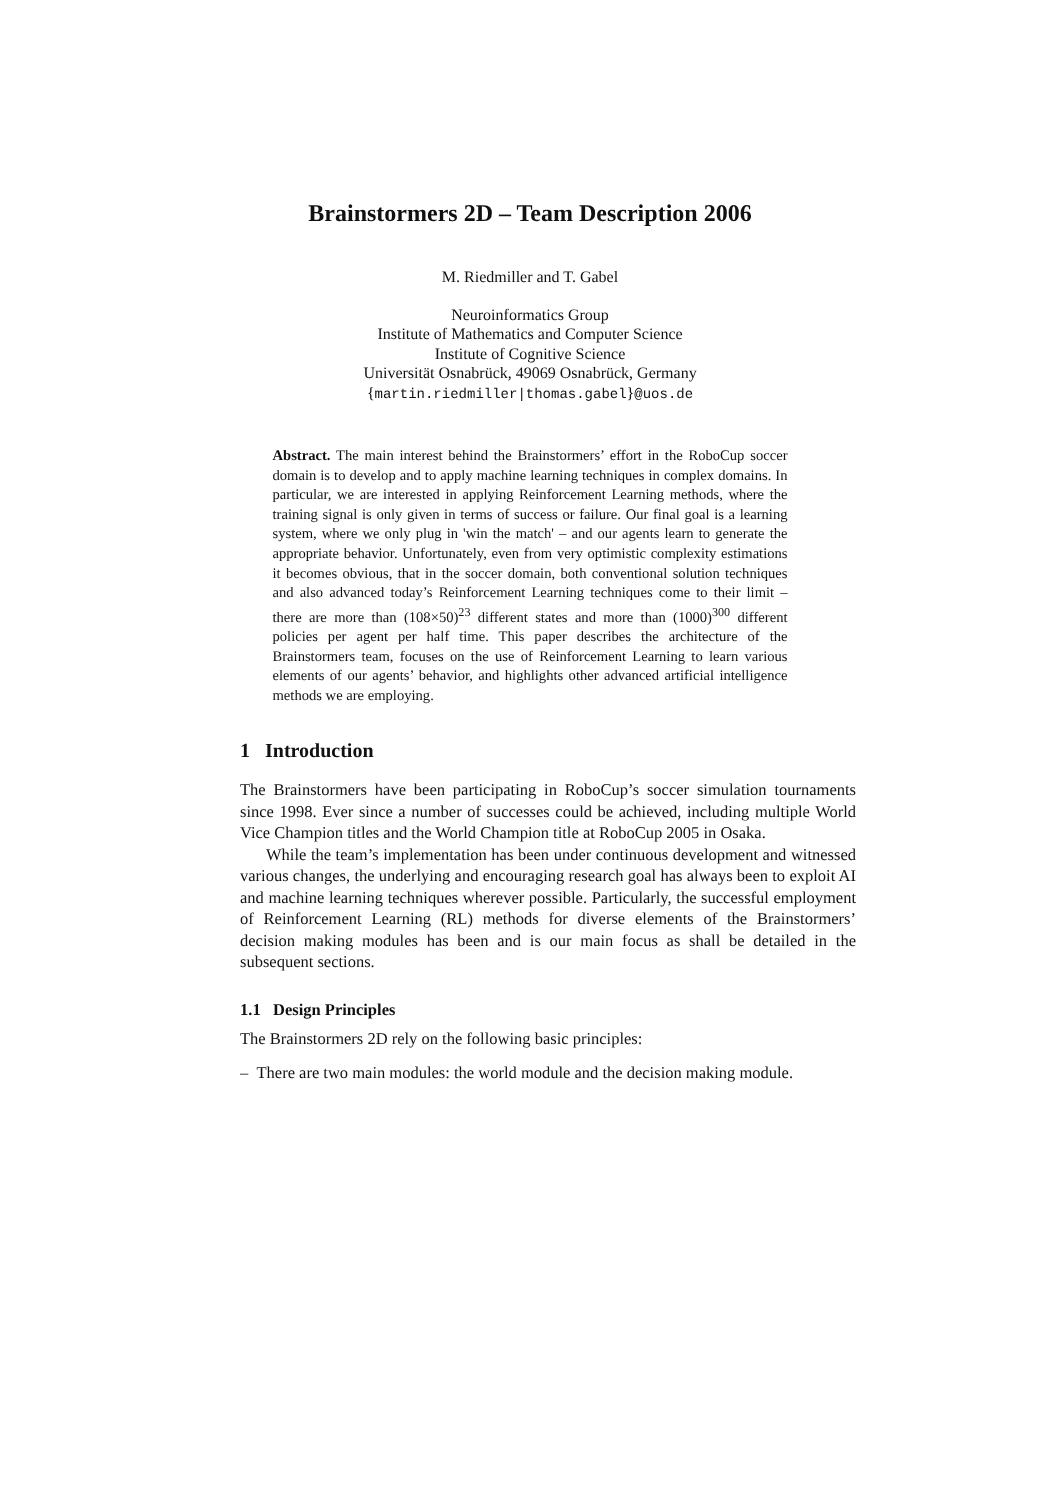Brainstormers 2D – Team Description 2006
M. Riedmiller and T. Gabel
Neuroinformatics Group
Institute of Mathematics and Computer Science
Institute of Cognitive Science
Universität Osnabrück, 49069 Osnabrück, Germany
{martin.riedmiller|thomas.gabel}@uos.de
Abstract. The main interest behind the Brainstormers’ effort in the RoboCup soccer domain is to develop and to apply machine learning techniques in complex domains. In particular, we are interested in applying Reinforcement Learning methods, where the training signal is only given in terms of success or failure. Our final goal is a learning system, where we only plug in 'win the match' – and our agents learn to generate the appropriate behavior. Unfortunately, even from very optimistic complexity estimations it becomes obvious, that in the soccer domain, both conventional solution techniques and also advanced today’s Reinforcement Learning techniques come to their limit – there are more than (108×50)<sup>23</sup> different states and more than (1000)<sup>300</sup> different policies per agent per half time. This paper describes the architecture of the Brainstormers team, focuses on the use of Reinforcement Learning to learn various elements of our agents’ behavior, and highlights other advanced artificial intelligence methods we are employing.
1 Introduction
The Brainstormers have been participating in RoboCup’s soccer simulation tournaments since 1998. Ever since a number of successes could be achieved, including multiple World Vice Champion titles and the World Champion title at RoboCup 2005 in Osaka.
While the team’s implementation has been under continuous development and witnessed various changes, the underlying and encouraging research goal has always been to exploit AI and machine learning techniques wherever possible. Particularly, the successful employment of Reinforcement Learning (RL) methods for diverse elements of the Brainstormers’ decision making modules has been and is our main focus as shall be detailed in the subsequent sections.
1.1 Design Principles
The Brainstormers 2D rely on the following basic principles:
– There are two main modules: the world module and the decision making module.